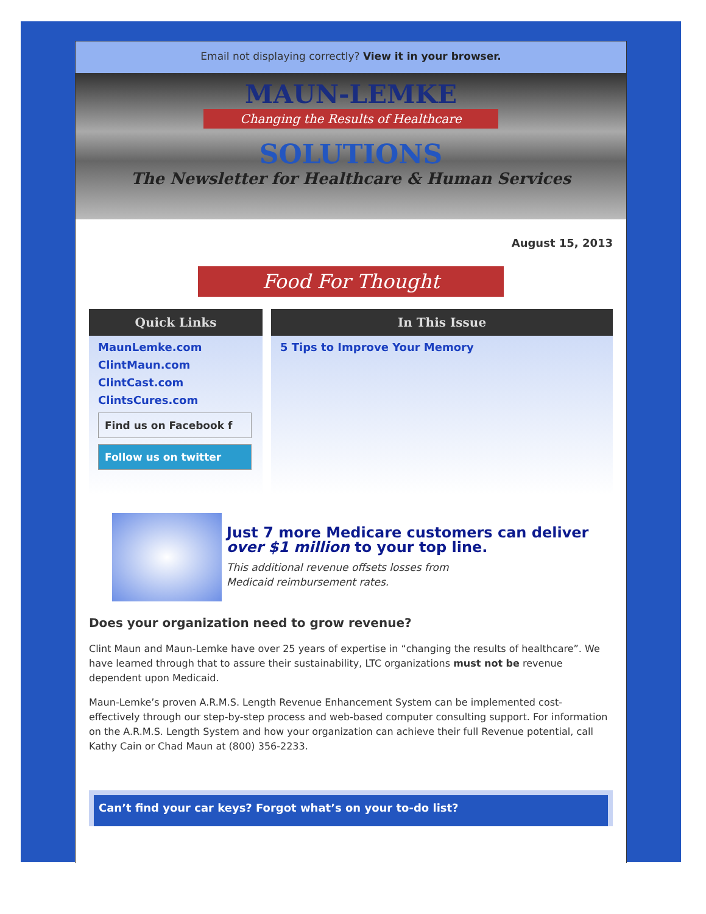Email not displaying correctly? View it in your browser.
MAUN-LEMKE
Changing the Results of Healthcare
SOLUTIONS
The Newsletter for Healthcare & Human Services
August 15, 2013
Food For Thought
Quick Links
MaunLemke.com
ClintMaun.com
ClintCast.com
ClintsCures.com
Find us on Facebook f
Follow us on twitter
In This Issue
5 Tips to Improve Your Memory
Just 7 more Medicare customers can deliver over $1 million to your top line.
This additional revenue offsets losses from
Medicaid reimbursement rates.
Does your organization need to grow revenue?
Clint Maun and Maun-Lemke have over 25 years of expertise in “changing the results of healthcare”. We have learned through that to assure their sustainability, LTC organizations must not be revenue dependent upon Medicaid.
Maun-Lemke’s proven A.R.M.S. Length Revenue Enhancement System can be implemented cost-effectively through our step-by-step process and web-based computer consulting support. For information on the A.R.M.S. Length System and how your organization can achieve their full Revenue potential, call Kathy Cain or Chad Maun at (800) 356-2233.
Can’t find your car keys? Forgot what’s on your to-do list?